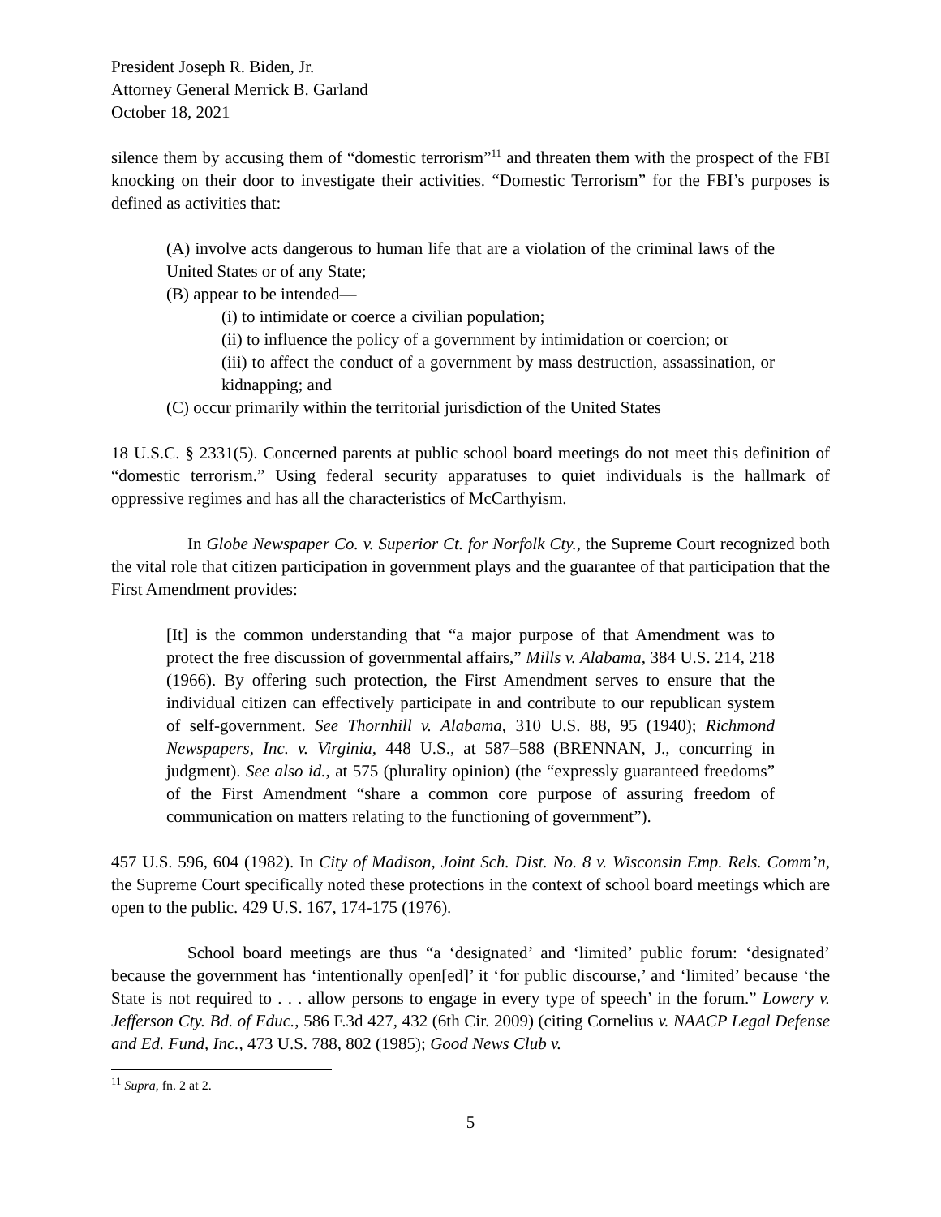President Joseph R. Biden, Jr.
Attorney General Merrick B. Garland
October 18, 2021
silence them by accusing them of “domestic terrorism”<sup>11</sup> and threaten them with the prospect of the FBI knocking on their door to investigate their activities. “Domestic Terrorism” for the FBI’s purposes is defined as activities that:
(A) involve acts dangerous to human life that are a violation of the criminal laws of the United States or of any State;
(B) appear to be intended—
(i) to intimidate or coerce a civilian population;
(ii) to influence the policy of a government by intimidation or coercion; or
(iii) to affect the conduct of a government by mass destruction, assassination, or kidnapping; and
(C) occur primarily within the territorial jurisdiction of the United States
18 U.S.C. § 2331(5). Concerned parents at public school board meetings do not meet this definition of “domestic terrorism.” Using federal security apparatuses to quiet individuals is the hallmark of oppressive regimes and has all the characteristics of McCarthyism.
In Globe Newspaper Co. v. Superior Ct. for Norfolk Cty., the Supreme Court recognized both the vital role that citizen participation in government plays and the guarantee of that participation that the First Amendment provides:
[It] is the common understanding that “a major purpose of that Amendment was to protect the free discussion of governmental affairs,” Mills v. Alabama, 384 U.S. 214, 218 (1966). By offering such protection, the First Amendment serves to ensure that the individual citizen can effectively participate in and contribute to our republican system of self-government. See Thornhill v. Alabama, 310 U.S. 88, 95 (1940); Richmond Newspapers, Inc. v. Virginia, 448 U.S., at 587–588 (BRENNAN, J., concurring in judgment). See also id., at 575 (plurality opinion) (the “expressly guaranteed freedoms” of the First Amendment “share a common core purpose of assuring freedom of communication on matters relating to the functioning of government”).
457 U.S. 596, 604 (1982). In City of Madison, Joint Sch. Dist. No. 8 v. Wisconsin Emp. Rels. Comm’n, the Supreme Court specifically noted these protections in the context of school board meetings which are open to the public. 429 U.S. 167, 174-175 (1976).
School board meetings are thus “a ‘designated’ and ‘limited’ public forum: ‘designated’ because the government has ‘intentionally open[ed]’ it ‘for public discourse,’ and ‘limited’ because ‘the State is not required to . . . allow persons to engage in every type of speech’ in the forum.” Lowery v. Jefferson Cty. Bd. of Educ., 586 F.3d 427, 432 (6th Cir. 2009) (citing Cornelius v. NAACP Legal Defense and Ed. Fund, Inc., 473 U.S. 788, 802 (1985); Good News Club v.
<sup>11</sup> Supra, fn. 2 at 2.
5